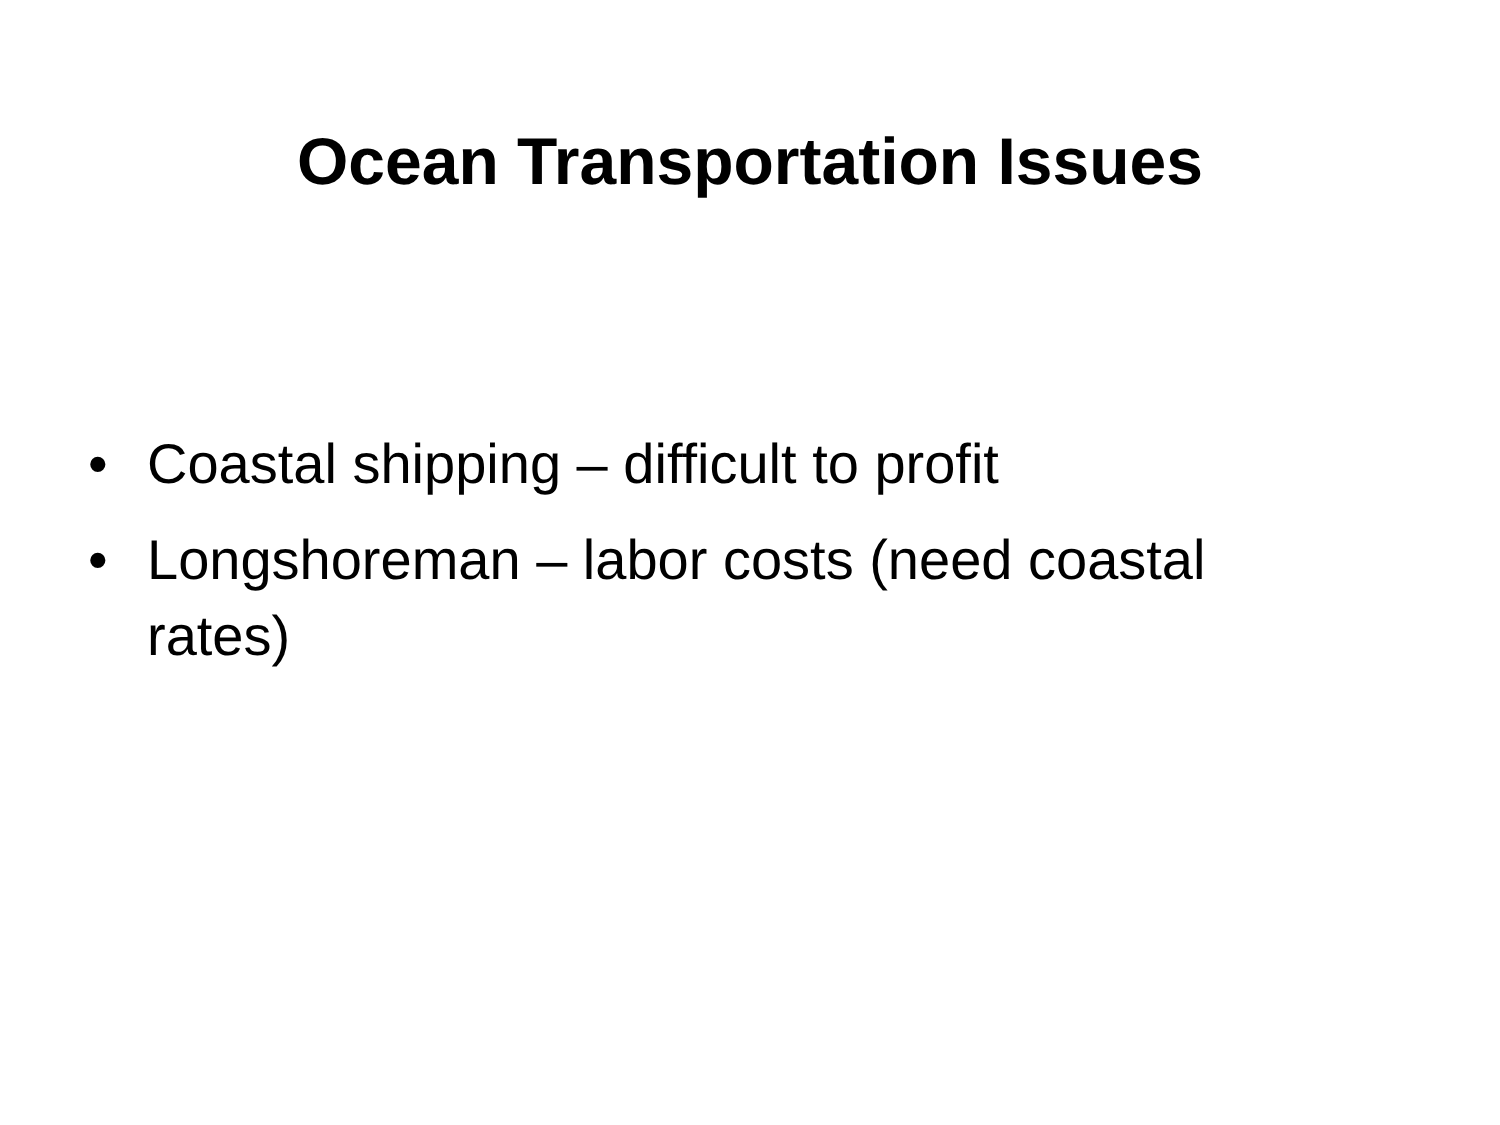Ocean Transportation Issues
• Coastal shipping – difficult to profit
• Longshoreman – labor costs (need coastal rates)